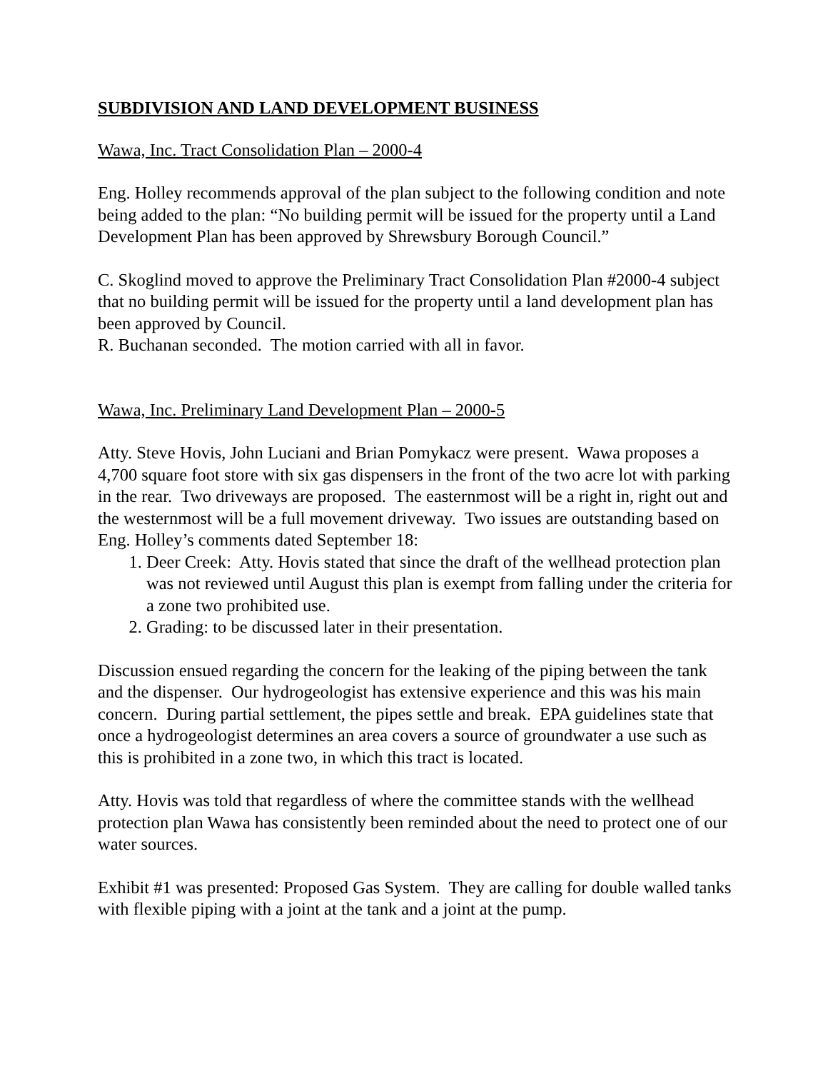SUBDIVISION AND LAND DEVELOPMENT BUSINESS
Wawa, Inc. Tract Consolidation Plan – 2000-4
Eng. Holley recommends approval of the plan subject to the following condition and note being added to the plan: “No building permit will be issued for the property until a Land Development Plan has been approved by Shrewsbury Borough Council.”
C. Skoglind moved to approve the Preliminary Tract Consolidation Plan #2000-4 subject that no building permit will be issued for the property until a land development plan has been approved by Council.
R. Buchanan seconded. The motion carried with all in favor.
Wawa, Inc. Preliminary Land Development Plan – 2000-5
Atty. Steve Hovis, John Luciani and Brian Pomykacz were present. Wawa proposes a 4,700 square foot store with six gas dispensers in the front of the two acre lot with parking in the rear. Two driveways are proposed. The easternmost will be a right in, right out and the westernmost will be a full movement driveway. Two issues are outstanding based on Eng. Holley’s comments dated September 18:
1. Deer Creek: Atty. Hovis stated that since the draft of the wellhead protection plan was not reviewed until August this plan is exempt from falling under the criteria for a zone two prohibited use.
2. Grading: to be discussed later in their presentation.
Discussion ensued regarding the concern for the leaking of the piping between the tank and the dispenser. Our hydrogeologist has extensive experience and this was his main concern. During partial settlement, the pipes settle and break. EPA guidelines state that once a hydrogeologist determines an area covers a source of groundwater a use such as this is prohibited in a zone two, in which this tract is located.
Atty. Hovis was told that regardless of where the committee stands with the wellhead protection plan Wawa has consistently been reminded about the need to protect one of our water sources.
Exhibit #1 was presented: Proposed Gas System. They are calling for double walled tanks with flexible piping with a joint at the tank and a joint at the pump.